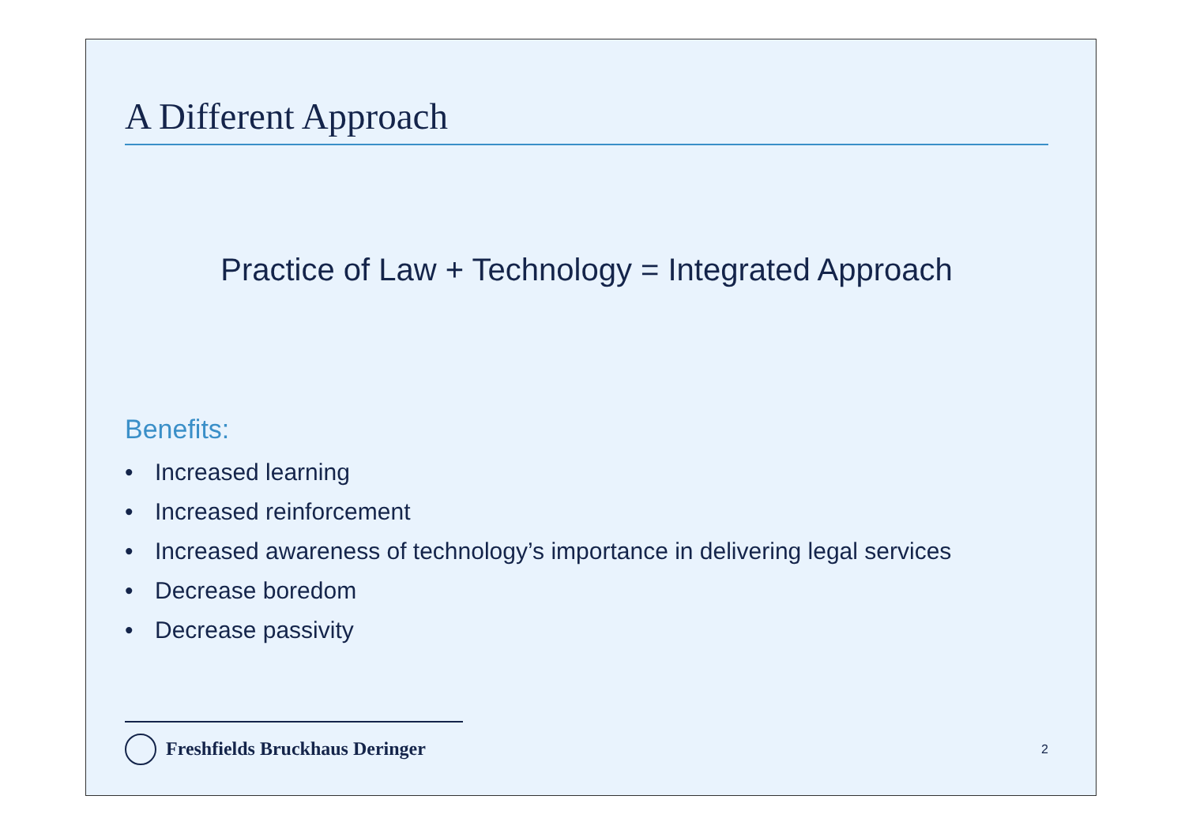A Different Approach
Practice of Law + Technology = Integrated Approach
Benefits:
• Increased learning
• Increased reinforcement
• Increased awareness of technology’s importance in delivering legal services
• Decrease boredom
• Decrease passivity
Freshfields Bruckhaus Deringer
2